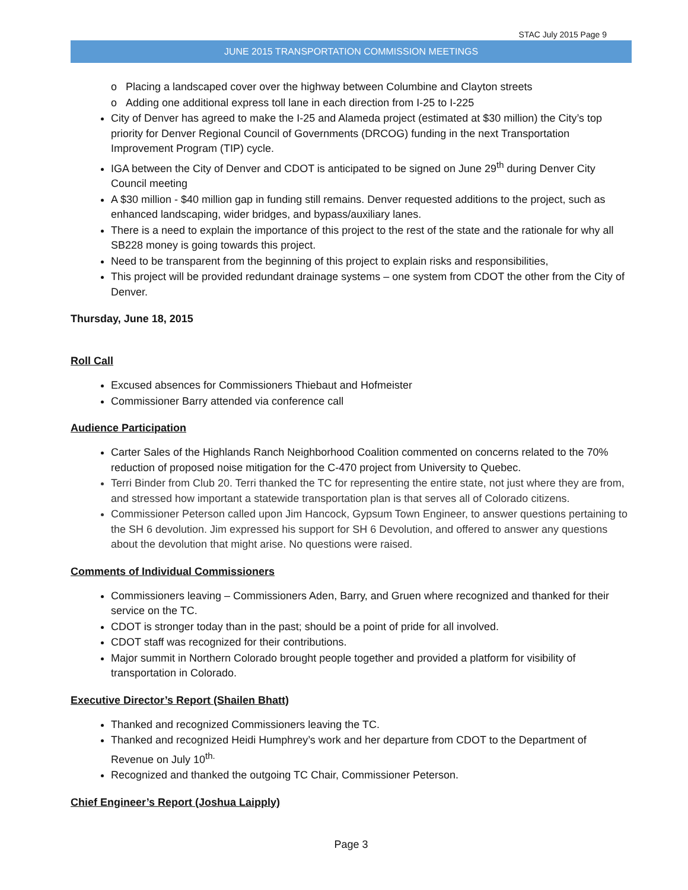STAC July 2015 Page 9
JUNE 2015 TRANSPORTATION COMMISSION MEETINGS
o Placing a landscaped cover over the highway between Columbine and Clayton streets
o Adding one additional express toll lane in each direction from I-25 to I-225
City of Denver has agreed to make the I-25 and Alameda project (estimated at $30 million) the City’s top priority for Denver Regional Council of Governments (DRCOG) funding in the next Transportation Improvement Program (TIP) cycle.
IGA between the City of Denver and CDOT is anticipated to be signed on June 29<sup>th</sup> during Denver City Council meeting
A $30 million - $40 million gap in funding still remains. Denver requested additions to the project, such as enhanced landscaping, wider bridges, and bypass/auxiliary lanes.
There is a need to explain the importance of this project to the rest of the state and the rationale for why all SB228 money is going towards this project.
Need to be transparent from the beginning of this project to explain risks and responsibilities,
This project will be provided redundant drainage systems – one system from CDOT the other from the City of Denver.
Thursday, June 18, 2015
Roll Call
Excused absences for Commissioners Thiebaut and Hofmeister
Commissioner Barry attended via conference call
Audience Participation
Carter Sales of the Highlands Ranch Neighborhood Coalition commented on concerns related to the 70% reduction of proposed noise mitigation for the C-470 project from University to Quebec.
Terri Binder from Club 20. Terri thanked the TC for representing the entire state, not just where they are from, and stressed how important a statewide transportation plan is that serves all of Colorado citizens.
Commissioner Peterson called upon Jim Hancock, Gypsum Town Engineer, to answer questions pertaining to the SH 6 devolution. Jim expressed his support for SH 6 Devolution, and offered to answer any questions about the devolution that might arise. No questions were raised.
Comments of Individual Commissioners
Commissioners leaving – Commissioners Aden, Barry, and Gruen where recognized and thanked for their service on the TC.
CDOT is stronger today than in the past; should be a point of pride for all involved.
CDOT staff was recognized for their contributions.
Major summit in Northern Colorado brought people together and provided a platform for visibility of transportation in Colorado.
Executive Director’s Report (Shailen Bhatt)
Thanked and recognized Commissioners leaving the TC.
Thanked and recognized Heidi Humphrey’s work and her departure from CDOT to the Department of Revenue on July 10<sup>th.</sup>
Recognized and thanked the outgoing TC Chair, Commissioner Peterson.
Chief Engineer’s Report (Joshua Laipply)
Page 3